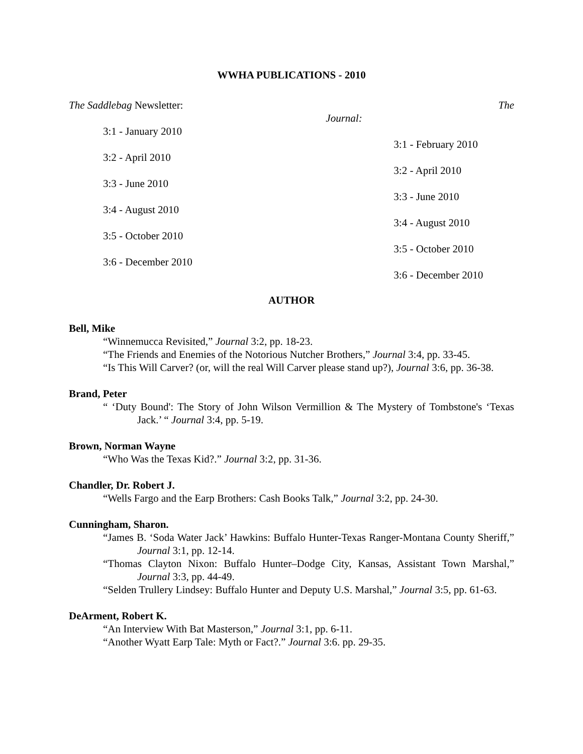WWHA PUBLICATIONS - 2010
The Saddlebag Newsletter:
3:1 - January 2010
3:2 - April 2010
3:3 - June 2010
3:4 - August 2010
3:5 - October 2010
3:6 - December 2010
The
Journal:
3:1 - February 2010
3:2 - April 2010
3:3 - June 2010
3:4 - August 2010
3:5 - October 2010
3:6 - December 2010
AUTHOR
Bell, Mike
“Winnemucca Revisited,” Journal 3:2, pp. 18-23.
“The Friends and Enemies of the Notorious Nutcher Brothers,” Journal 3:4, pp. 33-45.
“Is This Will Carver? (or, will the real Will Carver please stand up?), Journal 3:6, pp. 36-38.
Brand, Peter
“ ‘Duty Bound': The Story of John Wilson Vermillion & The Mystery of Tombstone's ‘Texas Jack.’ “ Journal 3:4, pp. 5-19.
Brown, Norman Wayne
“Who Was the Texas Kid?.” Journal 3:2, pp. 31-36.
Chandler, Dr. Robert J.
“Wells Fargo and the Earp Brothers: Cash Books Talk,” Journal 3:2, pp. 24-30.
Cunningham, Sharon.
“James B. ‘Soda Water Jack’ Hawkins: Buffalo Hunter-Texas Ranger-Montana County Sheriff,” Journal 3:1, pp. 12-14.
“Thomas Clayton Nixon: Buffalo Hunter–Dodge City, Kansas, Assistant Town Marshal,” Journal 3:3, pp. 44-49.
“Selden Trullery Lindsey: Buffalo Hunter and Deputy U.S. Marshal,” Journal 3:5, pp. 61-63.
DeArment, Robert K.
“An Interview With Bat Masterson,” Journal 3:1, pp. 6-11.
“Another Wyatt Earp Tale: Myth or Fact?.” Journal 3:6. pp. 29-35.